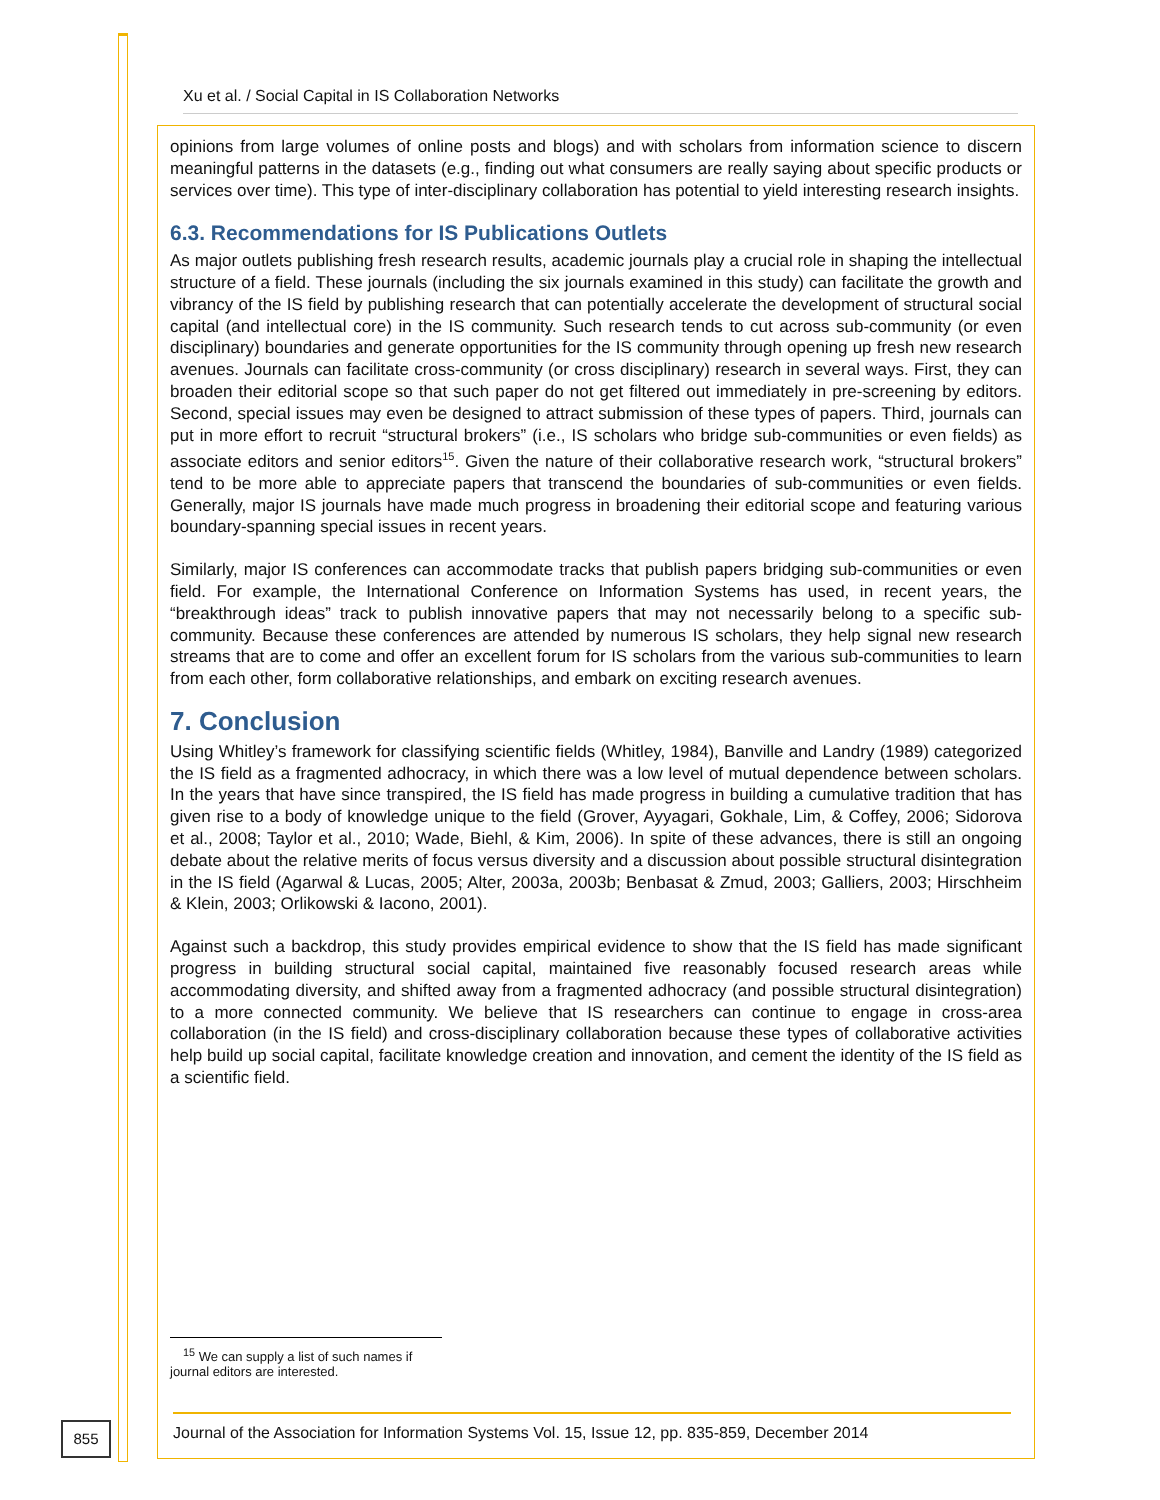Xu et al. / Social Capital in IS Collaboration Networks
opinions from large volumes of online posts and blogs) and with scholars from information science to discern meaningful patterns in the datasets (e.g., finding out what consumers are really saying about specific products or services over time). This type of inter-disciplinary collaboration has potential to yield interesting research insights.
6.3. Recommendations for IS Publications Outlets
As major outlets publishing fresh research results, academic journals play a crucial role in shaping the intellectual structure of a field. These journals (including the six journals examined in this study) can facilitate the growth and vibrancy of the IS field by publishing research that can potentially accelerate the development of structural social capital (and intellectual core) in the IS community. Such research tends to cut across sub-community (or even disciplinary) boundaries and generate opportunities for the IS community through opening up fresh new research avenues. Journals can facilitate cross-community (or cross disciplinary) research in several ways. First, they can broaden their editorial scope so that such paper do not get filtered out immediately in pre-screening by editors. Second, special issues may even be designed to attract submission of these types of papers. Third, journals can put in more effort to recruit “structural brokers” (i.e., IS scholars who bridge sub-communities or even fields) as associate editors and senior editors<sup>15</sup>. Given the nature of their collaborative research work, “structural brokers” tend to be more able to appreciate papers that transcend the boundaries of sub-communities or even fields. Generally, major IS journals have made much progress in broadening their editorial scope and featuring various boundary-spanning special issues in recent years.
Similarly, major IS conferences can accommodate tracks that publish papers bridging sub-communities or even field. For example, the International Conference on Information Systems has used, in recent years, the “breakthrough ideas” track to publish innovative papers that may not necessarily belong to a specific sub-community. Because these conferences are attended by numerous IS scholars, they help signal new research streams that are to come and offer an excellent forum for IS scholars from the various sub-communities to learn from each other, form collaborative relationships, and embark on exciting research avenues.
7. Conclusion
Using Whitley’s framework for classifying scientific fields (Whitley, 1984), Banville and Landry (1989) categorized the IS field as a fragmented adhocracy, in which there was a low level of mutual dependence between scholars. In the years that have since transpired, the IS field has made progress in building a cumulative tradition that has given rise to a body of knowledge unique to the field (Grover, Ayyagari, Gokhale, Lim, & Coffey, 2006; Sidorova et al., 2008; Taylor et al., 2010; Wade, Biehl, & Kim, 2006). In spite of these advances, there is still an ongoing debate about the relative merits of focus versus diversity and a discussion about possible structural disintegration in the IS field (Agarwal & Lucas, 2005; Alter, 2003a, 2003b; Benbasat & Zmud, 2003; Galliers, 2003; Hirschheim & Klein, 2003; Orlikowski & Iacono, 2001).
Against such a backdrop, this study provides empirical evidence to show that the IS field has made significant progress in building structural social capital, maintained five reasonably focused research areas while accommodating diversity, and shifted away from a fragmented adhocracy (and possible structural disintegration) to a more connected community. We believe that IS researchers can continue to engage in cross-area collaboration (in the IS field) and cross-disciplinary collaboration because these types of collaborative activities help build up social capital, facilitate knowledge creation and innovation, and cement the identity of the IS field as a scientific field.
<sup>15</sup> We can supply a list of such names if journal editors are interested.
855
Journal of the Association for Information Systems Vol. 15, Issue 12, pp. 835-859, December 2014